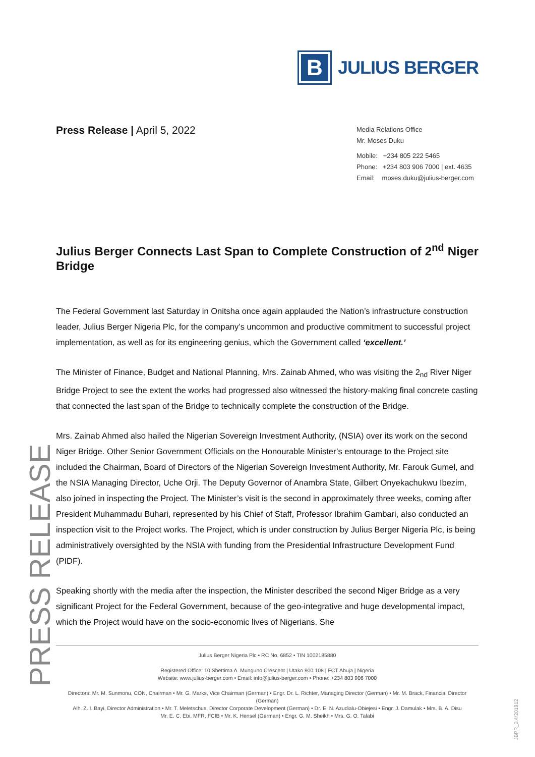PRESS RELEASE
B
JULIUS BERGER
Press Release | April 5, 2022
Media Relations Office
Mr. Moses Duku
Mobile: +234 805 222 5465
Phone: +234 803 906 7000 | ext. 4635
Email: moses.duku@julius-berger.com
Julius Berger Connects Last Span to Complete Construction of 2<sup>nd</sup> Niger Bridge
The Federal Government last Saturday in Onitsha once again applauded the Nation’s infrastructure construction leader, Julius Berger Nigeria Plc, for the company’s uncommon and productive commitment to successful project implementation, as well as for its engineering genius, which the Government called ‘excellent.’
The Minister of Finance, Budget and National Planning, Mrs. Zainab Ahmed, who was visiting the 2<sub>nd</sub> River Niger Bridge Project to see the extent the works had progressed also witnessed the history-making final concrete casting that connected the last span of the Bridge to technically complete the construction of the Bridge.
Mrs. Zainab Ahmed also hailed the Nigerian Sovereign Investment Authority, (NSIA) over its work on the second Niger Bridge. Other Senior Government Officials on the Honourable Minister’s entourage to the Project site included the Chairman, Board of Directors of the Nigerian Sovereign Investment Authority, Mr. Farouk Gumel, and the NSIA Managing Director, Uche Orji. The Deputy Governor of Anambra State, Gilbert Onyekachukwu Ibezim, also joined in inspecting the Project. The Minister’s visit is the second in approximately three weeks, coming after President Muhammadu Buhari, represented by his Chief of Staff, Professor Ibrahim Gambari, also conducted an inspection visit to the Project works. The Project, which is under construction by Julius Berger Nigeria Plc, is being administratively oversighted by the NSIA with funding from the Presidential Infrastructure Development Fund (PIDF).
Speaking shortly with the media after the inspection, the Minister described the second Niger Bridge as a very significant Project for the Federal Government, because of the geo-integrative and huge developmental impact, which the Project would have on the socio-economic lives of Nigerians. She
Julius Berger Nigeria Plc • RC No. 6852 • TIN 1002185880
Registered Office: 10 Shettima A. Munguno Crescent | Utako 900 108 | FCT Abuja | Nigeria
Website: www.julius-berger.com • Email: info@julius-berger.com • Phone: +234 803 906 7000
Directors: Mr. M. Sunmonu, CON, Chairman • Mr. G. Marks, Vice Chairman (German) • Engr. Dr. L. Richter, Managing Director (German) • Mr. M. Brack, Financial Director (German)
Alh. Z. I. Bayi, Director Administration • Mr. T. Meletschus, Director Corporate Development (German) • Dr. E. N. Azudialu-Obiejesi • Engr. J. Damulak • Mrs. B. A. Disu
Mr. E. C. Ebi, MFR, FCIB • Mr. K. Hensel (German) • Engr. G. M. Sheikh • Mrs. G. O. Talabi
JBPR_3.4/201912